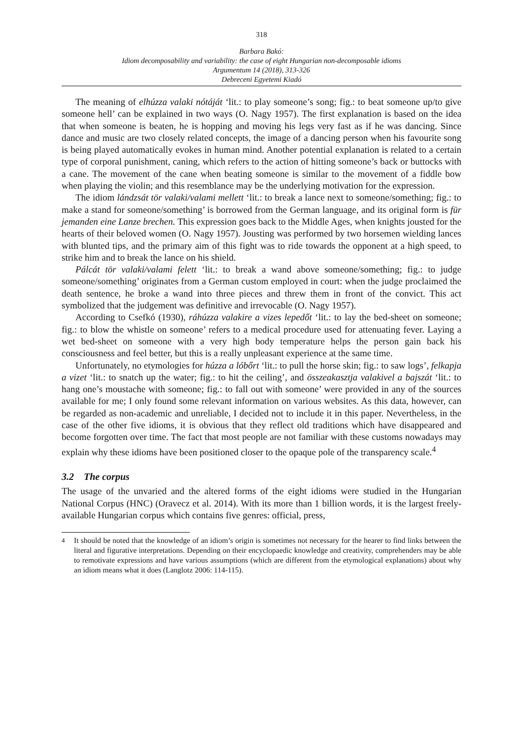318
Barbara Bakó:
Idiom decomposability and variability: the case of eight Hungarian non-decomposable idioms
Argumentum 14 (2018), 313-326
Debreceni Egyetemi Kiadó
The meaning of elhúzza valaki nótáját ‘lit.: to play someone’s song; fig.: to beat someone up/to give someone hell’ can be explained in two ways (O. Nagy 1957). The first explanation is based on the idea that when someone is beaten, he is hopping and moving his legs very fast as if he was dancing. Since dance and music are two closely related concepts, the image of a dancing person when his favourite song is being played automatically evokes in human mind. Another potential explanation is related to a certain type of corporal punishment, caning, which refers to the action of hitting someone’s back or buttocks with a cane. The movement of the cane when beating someone is similar to the movement of a fiddle bow when playing the violin; and this resemblance may be the underlying motivation for the expression.
The idiom lándzsát tör valaki/valami mellett ‘lit.: to break a lance next to someone/something; fig.: to make a stand for someone/something’ is borrowed from the German language, and its original form is für jemanden eine Lanze brechen. This expression goes back to the Middle Ages, when knights jousted for the hearts of their beloved women (O. Nagy 1957). Jousting was performed by two horsemen wielding lances with blunted tips, and the primary aim of this fight was to ride towards the opponent at a high speed, to strike him and to break the lance on his shield.
Pálcát tör valaki/valami felett ‘lit.: to break a wand above someone/something; fig.: to judge someone/something’ originates from a German custom employed in court: when the judge proclaimed the death sentence, he broke a wand into three pieces and threw them in front of the convict. This act symbolized that the judgement was definitive and irrevocable (O. Nagy 1957).
According to Csefkó (1930), ráhúzza valakire a vizes lepedőt ‘lit.: to lay the bed-sheet on someone; fig.: to blow the whistle on someone’ refers to a medical procedure used for attenuating fever. Laying a wet bed-sheet on someone with a very high body temperature helps the person gain back his consciousness and feel better, but this is a really unpleasant experience at the same time.
Unfortunately, no etymologies for húzza a lóbőrt ‘lit.: to pull the horse skin; fig.: to saw logs’, felkapja a vizet ‘lit.: to snatch up the water; fig.: to hit the ceiling’, and összeakasztja valakivel a bajszát ‘lit.: to hang one’s moustache with someone; fig.: to fall out with someone’ were provided in any of the sources available for me; I only found some relevant information on various websites. As this data, however, can be regarded as non-academic and unreliable, I decided not to include it in this paper. Nevertheless, in the case of the other five idioms, it is obvious that they reflect old traditions which have disappeared and become forgotten over time. The fact that most people are not familiar with these customs nowadays may explain why these idioms have been positioned closer to the opaque pole of the transparency scale.<sup>4</sup>
3.2 The corpus
The usage of the unvaried and the altered forms of the eight idioms were studied in the Hungarian National Corpus (HNC) (Oravecz et al. 2014). With its more than 1 billion words, it is the largest freely-available Hungarian corpus which contains five genres: official, press,
<sup>4</sup> It should be noted that the knowledge of an idiom’s origin is sometimes not necessary for the hearer to find links between the literal and figurative interpretations. Depending on their encyclopaedic knowledge and creativity, comprehenders may be able to remotivate expressions and have various assumptions (which are different from the etymological explanations) about why an idiom means what it does (Langlotz 2006: 114-115).